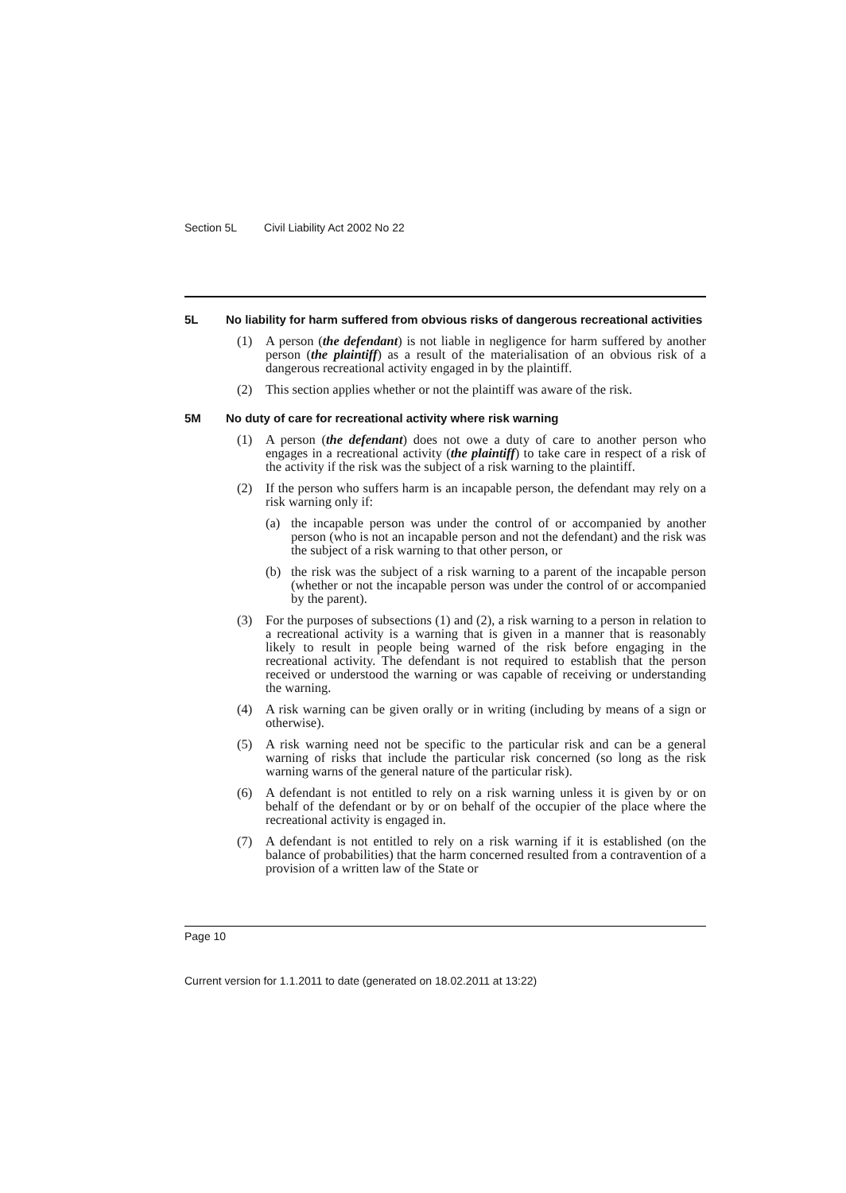Section 5L Civil Liability Act 2002 No 22
5L No liability for harm suffered from obvious risks of dangerous recreational activities
(1) A person (the defendant) is not liable in negligence for harm suffered by another person (the plaintiff) as a result of the materialisation of an obvious risk of a dangerous recreational activity engaged in by the plaintiff.
(2) This section applies whether or not the plaintiff was aware of the risk.
5M No duty of care for recreational activity where risk warning
(1) A person (the defendant) does not owe a duty of care to another person who engages in a recreational activity (the plaintiff) to take care in respect of a risk of the activity if the risk was the subject of a risk warning to the plaintiff.
(2) If the person who suffers harm is an incapable person, the defendant may rely on a risk warning only if:
(a) the incapable person was under the control of or accompanied by another person (who is not an incapable person and not the defendant) and the risk was the subject of a risk warning to that other person, or
(b) the risk was the subject of a risk warning to a parent of the incapable person (whether or not the incapable person was under the control of or accompanied by the parent).
(3) For the purposes of subsections (1) and (2), a risk warning to a person in relation to a recreational activity is a warning that is given in a manner that is reasonably likely to result in people being warned of the risk before engaging in the recreational activity. The defendant is not required to establish that the person received or understood the warning or was capable of receiving or understanding the warning.
(4) A risk warning can be given orally or in writing (including by means of a sign or otherwise).
(5) A risk warning need not be specific to the particular risk and can be a general warning of risks that include the particular risk concerned (so long as the risk warning warns of the general nature of the particular risk).
(6) A defendant is not entitled to rely on a risk warning unless it is given by or on behalf of the defendant or by or on behalf of the occupier of the place where the recreational activity is engaged in.
(7) A defendant is not entitled to rely on a risk warning if it is established (on the balance of probabilities) that the harm concerned resulted from a contravention of a provision of a written law of the State or
Page 10
Current version for 1.1.2011 to date (generated on 18.02.2011 at 13:22)